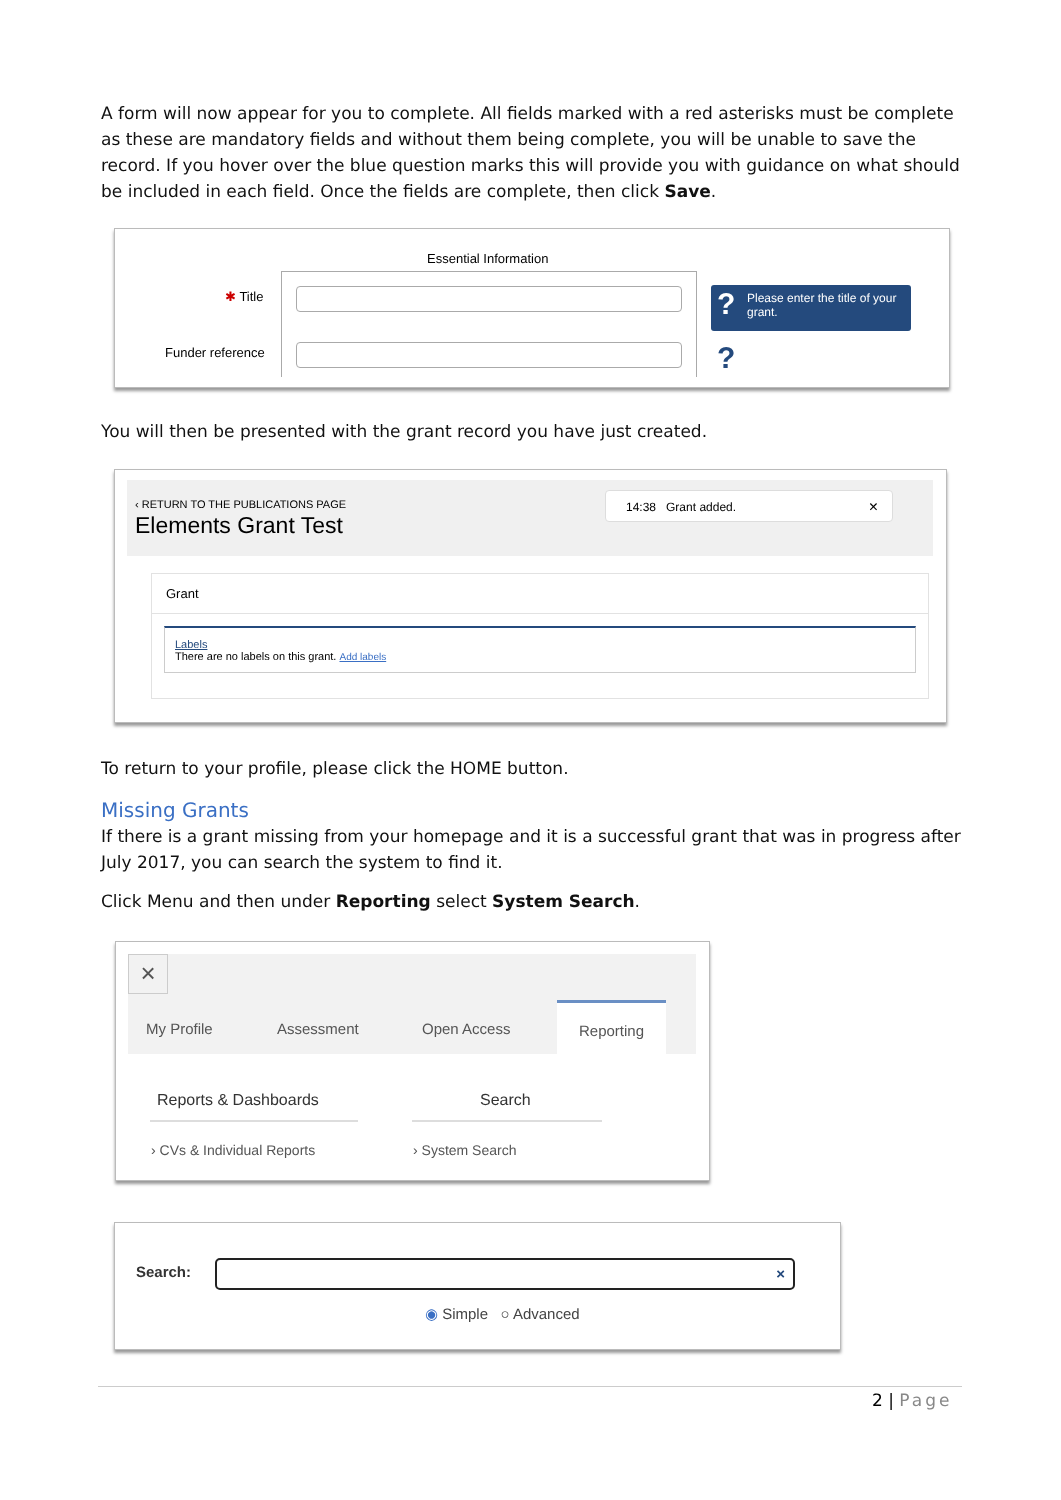A form will now appear for you to complete. All fields marked with a red asterisks must be complete as these are mandatory fields and without them being complete, you will be unable to save the record. If you hover over the blue question marks this will provide you with guidance on what should be included in each field. Once the fields are complete, then click Save.
Essential Information
✱ Title
Funder reference
? Please enter the title of your grant.
?
You will then be presented with the grant record you have just created.
‹ RETURN TO THE PUBLICATIONS PAGE
Elements Grant Test
14:38 Grant added. ×
Grant
Labels
There are no labels on this grant. Add labels
To return to your profile, please click the HOME button.
Missing Grants
If there is a grant missing from your homepage and it is a successful grant that was in progress after July 2017, you can search the system to find it.
Click Menu and then under Reporting select System Search.
×
My Profile Assessment Open Access
Reporting
Reports & Dashboards Search
› CVs & Individual Reports › System Search
Search: ×
◉ Simple ○ Advanced
2 | Page